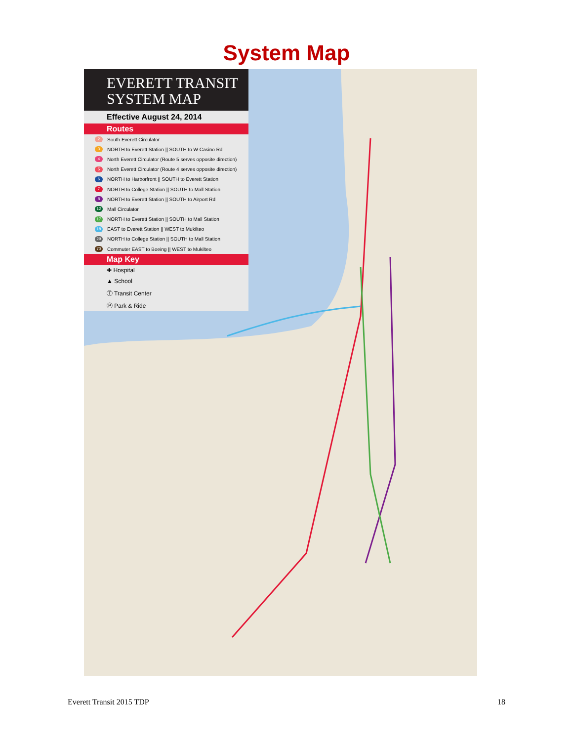System Map
EVERETT TRANSIT
SYSTEM MAP
Effective August 24, 2014
Routes
2 South Everett Circulator
3 NORTH to Everett Station || SOUTH to W Casino Rd
4 North Everett Circulator (Route 5 serves opposite direction)
5 North Everett Circulator (Route 4 serves opposite direction)
6 NORTH to Harborfront || SOUTH to Everett Station
7 NORTH to College Station || SOUTH to Mall Station
8 NORTH to Everett Station || SOUTH to Airport Rd
12 Mall Circulator
17 NORTH to Everett Station || SOUTH to Mall Station
18 EAST to Everett Station || WEST to Mukilteo
29 NORTH to College Station || SOUTH to Mall Station
70 Commuter EAST to Boeing || WEST to Mukilteo
Map Key
✚ Hospital
▲ School
Ⓣ Transit Center
Ⓟ Park & Ride
Everett Transit 2015 TDP 18